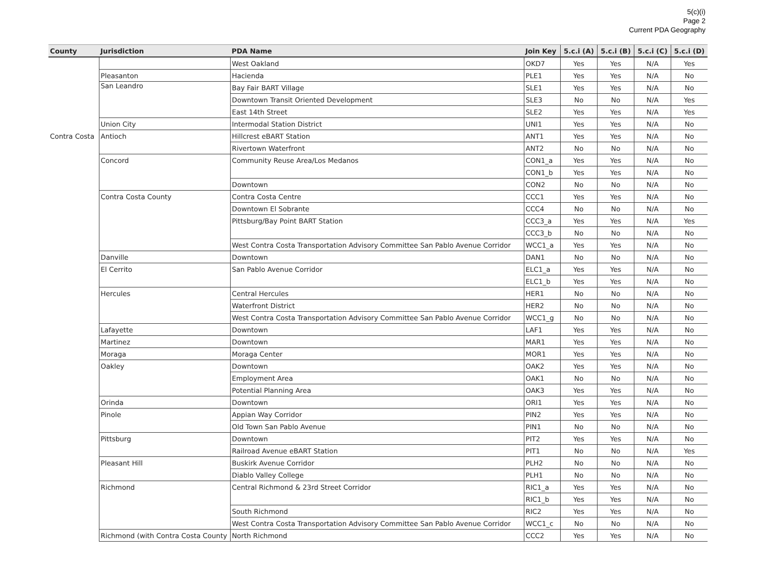5(c)(i)
Page 2
Current PDA Geography
| County | Jurisdiction | PDA Name | Join Key | 5.c.i (A) | 5.c.i (B) | 5.c.i (C) | 5.c.i (D) |
| --- | --- | --- | --- | --- | --- | --- | --- |
| | | West Oakland | OKD7 | Yes | Yes | N/A | Yes |
| | Pleasanton | Hacienda | PLE1 | Yes | Yes | N/A | No |
| | San Leandro | Bay Fair BART Village | SLE1 | Yes | Yes | N/A | No |
| | | Downtown Transit Oriented Development | SLE3 | No | No | N/A | Yes |
| | | East 14th Street | SLE2 | Yes | Yes | N/A | Yes |
| | Union City | Intermodal Station District | UNI1 | Yes | Yes | N/A | No |
| Contra Costa | Antioch | Hillcrest eBART Station | ANT1 | Yes | Yes | N/A | No |
| | | Rivertown Waterfront | ANT2 | No | No | N/A | No |
| | Concord | Community Reuse Area/Los Medanos | CON1_a | Yes | Yes | N/A | No |
| | | | CON1_b | Yes | Yes | N/A | No |
| | | Downtown | CON2 | No | No | N/A | No |
| | Contra Costa County | Contra Costa Centre | CCC1 | Yes | Yes | N/A | No |
| | | Downtown El Sobrante | CCC4 | No | No | N/A | No |
| | | Pittsburg/Bay Point BART Station | CCC3_a | Yes | Yes | N/A | Yes |
| | | | CCC3_b | No | No | N/A | No |
| | | West Contra Costa Transportation Advisory Committee San Pablo Avenue Corridor | WCC1_a | Yes | Yes | N/A | No |
| | Danville | Downtown | DAN1 | No | No | N/A | No |
| | El Cerrito | San Pablo Avenue Corridor | ELC1_a | Yes | Yes | N/A | No |
| | | | ELC1_b | Yes | Yes | N/A | No |
| | Hercules | Central Hercules | HER1 | No | No | N/A | No |
| | | Waterfront District | HER2 | No | No | N/A | No |
| | | West Contra Costa Transportation Advisory Committee San Pablo Avenue Corridor | WCC1_g | No | No | N/A | No |
| | Lafayette | Downtown | LAF1 | Yes | Yes | N/A | No |
| | Martinez | Downtown | MAR1 | Yes | Yes | N/A | No |
| | Moraga | Moraga Center | MOR1 | Yes | Yes | N/A | No |
| | Oakley | Downtown | OAK2 | Yes | Yes | N/A | No |
| | | Employment Area | OAK1 | No | No | N/A | No |
| | | Potential Planning Area | OAK3 | Yes | Yes | N/A | No |
| | Orinda | Downtown | ORI1 | Yes | Yes | N/A | No |
| | Pinole | Appian Way Corridor | PIN2 | Yes | Yes | N/A | No |
| | | Old Town San Pablo Avenue | PIN1 | No | No | N/A | No |
| | Pittsburg | Downtown | PIT2 | Yes | Yes | N/A | No |
| | | Railroad Avenue eBART Station | PIT1 | No | No | N/A | Yes |
| | Pleasant Hill | Buskirk Avenue Corridor | PLH2 | No | No | N/A | No |
| | | Diablo Valley College | PLH1 | No | No | N/A | No |
| | Richmond | Central Richmond & 23rd Street Corridor | RIC1_a | Yes | Yes | N/A | No |
| | | | RIC1_b | Yes | Yes | N/A | No |
| | | South Richmond | RIC2 | Yes | Yes | N/A | No |
| | | West Contra Costa Transportation Advisory Committee San Pablo Avenue Corridor | WCC1_c | No | No | N/A | No |
| | Richmond (with Contra Costa County | North Richmond | CCC2 | Yes | Yes | N/A | No |